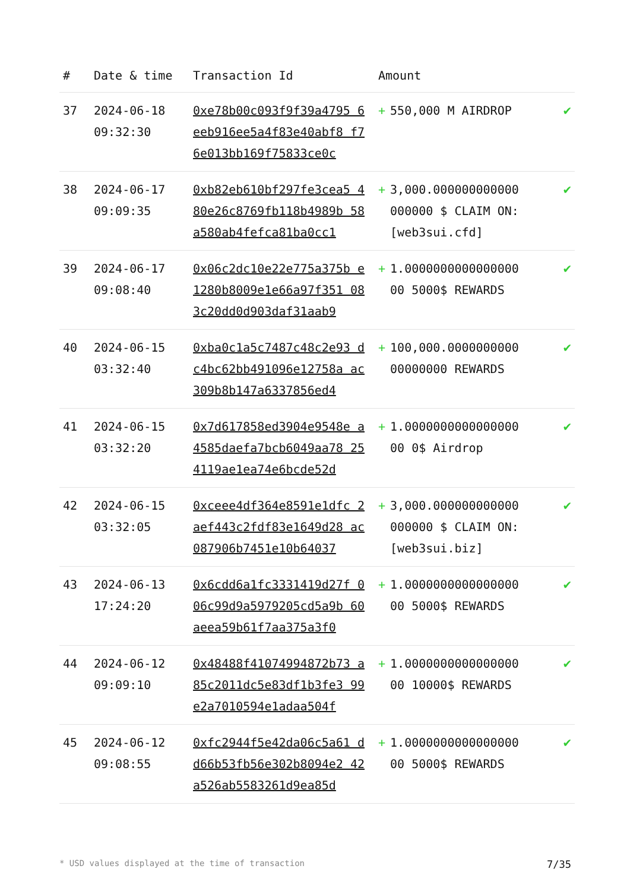| # | Date & time | Transaction Id | Amount | |
| --- | --- | --- | --- | --- |
| 37 | 2024-06-18 09:32:30 | 0xe78b00c093f9f39a4795 6eeb916ee5a4f83e40abf8 f76e013bb169f75833ce0c | + 550,000 M AIRDROP | ✔ |
| 38 | 2024-06-17 09:09:35 | 0xb82eb610bf297fe3cea5 480e26c8769fb118b4989b 58a580ab4fefca81ba0cc1 | + 3,000.000000000000 000000 $ CLAIM ON: [web3sui.cfd] | ✔ |
| 39 | 2024-06-17 09:08:40 | 0x06c2dc10e22e775a375b e1280b8009e1e66a97f351 083c20dd0d903daf31aab9 | + 1.0000000000000000 00 5000$ REWARDS | ✔ |
| 40 | 2024-06-15 03:32:40 | 0xba0c1a5c7487c48c2e93 dc4bc62bb491096e12758a ac309b8b147a6337856ed4 | + 100,000.0000000000 00000000 REWARDS | ✔ |
| 41 | 2024-06-15 03:32:20 | 0x7d617858ed3904e9548e a4585daefa7bcb6049aa78 254119ae1ea74e6bcde52d | + 1.0000000000000000 00 0$ Airdrop | ✔ |
| 42 | 2024-06-15 03:32:05 | 0xceee4df364e8591e1dfc 2aef443c2fdf83e1649d28 ac087906b7451e10b64037 | + 3,000.000000000000 000000 $ CLAIM ON: [web3sui.biz] | ✔ |
| 43 | 2024-06-13 17:24:20 | 0x6cdd6a1fc3331419d27f 006c99d9a5979205cd5a9b 60aeea59b61f7aa375a3f0 | + 1.0000000000000000 00 5000$ REWARDS | ✔ |
| 44 | 2024-06-12 09:09:10 | 0x48488f41074994872b73 a85c2011dc5e83df1b3fe3 99e2a7010594e1adaa504f | + 1.0000000000000000 00 10000$ REWARDS | ✔ |
| 45 | 2024-06-12 09:08:55 | 0xfc2944f5e42da06c5a61 dd66b53fb56e302b8094e2 42a526ab5583261d9ea85d | + 1.0000000000000000 00 5000$ REWARDS | ✔ |
* USD values displayed at the time of transaction 7/35